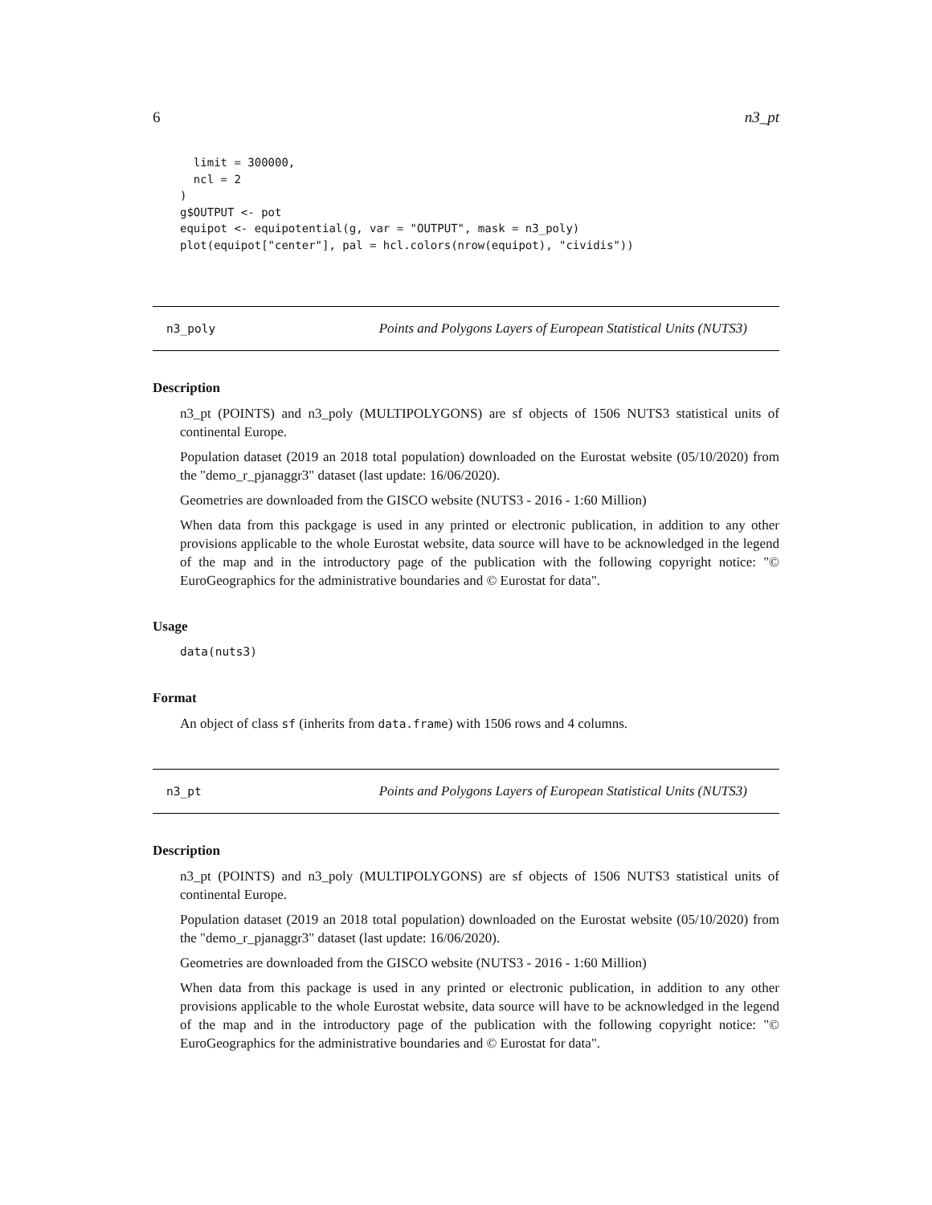6 n3_pt
  limit = 300000,
  ncl = 2
)
g$OUTPUT <- pot
equipot <- equipotential(g, var = "OUTPUT", mask = n3_poly)
plot(equipot["center"], pal = hcl.colors(nrow(equipot), "cividis"))
n3_poly Points and Polygons Layers of European Statistical Units (NUTS3)
Description
n3_pt (POINTS) and n3_poly (MULTIPOLYGONS) are sf objects of 1506 NUTS3 statistical units of continental Europe.
Population dataset (2019 an 2018 total population) downloaded on the Eurostat website (05/10/2020) from the "demo_r_pjanaggr3" dataset (last update: 16/06/2020).
Geometries are downloaded from the GISCO website (NUTS3 - 2016 - 1:60 Million)
When data from this packgage is used in any printed or electronic publication, in addition to any other provisions applicable to the whole Eurostat website, data source will have to be acknowledged in the legend of the map and in the introductory page of the publication with the following copyright notice: "© EuroGeographics for the administrative boundaries and © Eurostat for data".
Usage
data(nuts3)
Format
An object of class sf (inherits from data.frame) with 1506 rows and 4 columns.
n3_pt Points and Polygons Layers of European Statistical Units (NUTS3)
Description
n3_pt (POINTS) and n3_poly (MULTIPOLYGONS) are sf objects of 1506 NUTS3 statistical units of continental Europe.
Population dataset (2019 an 2018 total population) downloaded on the Eurostat website (05/10/2020) from the "demo_r_pjanaggr3" dataset (last update: 16/06/2020).
Geometries are downloaded from the GISCO website (NUTS3 - 2016 - 1:60 Million)
When data from this package is used in any printed or electronic publication, in addition to any other provisions applicable to the whole Eurostat website, data source will have to be acknowledged in the legend of the map and in the introductory page of the publication with the following copyright notice: "© EuroGeographics for the administrative boundaries and © Eurostat for data".